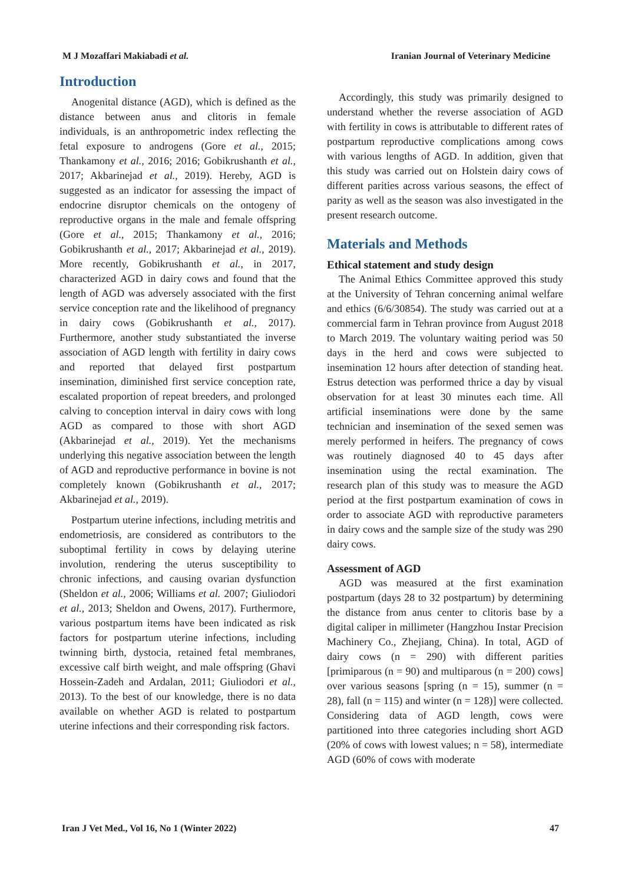M J Mozaffari Makiabadi et al. Iranian Journal of Veterinary Medicine
Introduction
Anogenital distance (AGD), which is defined as the distance between anus and clitoris in female individuals, is an anthropometric index reflecting the fetal exposure to androgens (Gore et al., 2015; Thankamony et al., 2016; 2016; Gobikrushanth et al., 2017; Akbarinejad et al., 2019). Hereby, AGD is suggested as an indicator for assessing the impact of endocrine disruptor chemicals on the ontogeny of reproductive organs in the male and female offspring (Gore et al., 2015; Thankamony et al., 2016; Gobikrushanth et al., 2017; Akbarinejad et al., 2019). More recently, Gobikrushanth et al., in 2017, characterized AGD in dairy cows and found that the length of AGD was adversely associated with the first service conception rate and the likelihood of pregnancy in dairy cows (Gobikrushanth et al., 2017). Furthermore, another study substantiated the inverse association of AGD length with fertility in dairy cows and reported that delayed first postpartum insemination, diminished first service conception rate, escalated proportion of repeat breeders, and prolonged calving to conception interval in dairy cows with long AGD as compared to those with short AGD (Akbarinejad et al., 2019). Yet the mechanisms underlying this negative association between the length of AGD and reproductive performance in bovine is not completely known (Gobikrushanth et al., 2017; Akbarinejad et al., 2019).
Postpartum uterine infections, including metritis and endometriosis, are considered as contributors to the suboptimal fertility in cows by delaying uterine involution, rendering the uterus susceptibility to chronic infections, and causing ovarian dysfunction (Sheldon et al., 2006; Williams et al. 2007; Giuliodori et al., 2013; Sheldon and Owens, 2017). Furthermore, various postpartum items have been indicated as risk factors for postpartum uterine infections, including twinning birth, dystocia, retained fetal membranes, excessive calf birth weight, and male offspring (Ghavi Hossein-Zadeh and Ardalan, 2011; Giuliodori et al., 2013). To the best of our knowledge, there is no data available on whether AGD is related to postpartum uterine infections and their corresponding risk factors.
Accordingly, this study was primarily designed to understand whether the reverse association of AGD with fertility in cows is attributable to different rates of postpartum reproductive complications among cows with various lengths of AGD. In addition, given that this study was carried out on Holstein dairy cows of different parities across various seasons, the effect of parity as well as the season was also investigated in the present research outcome.
Materials and Methods
Ethical statement and study design
The Animal Ethics Committee approved this study at the University of Tehran concerning animal welfare and ethics (6/6/30854). The study was carried out at a commercial farm in Tehran province from August 2018 to March 2019. The voluntary waiting period was 50 days in the herd and cows were subjected to insemination 12 hours after detection of standing heat. Estrus detection was performed thrice a day by visual observation for at least 30 minutes each time. All artificial inseminations were done by the same technician and insemination of the sexed semen was merely performed in heifers. The pregnancy of cows was routinely diagnosed 40 to 45 days after insemination using the rectal examination. The research plan of this study was to measure the AGD period at the first postpartum examination of cows in order to associate AGD with reproductive parameters in dairy cows and the sample size of the study was 290 dairy cows.
Assessment of AGD
AGD was measured at the first examination postpartum (days 28 to 32 postpartum) by determining the distance from anus center to clitoris base by a digital caliper in millimeter (Hangzhou Instar Precision Machinery Co., Zhejiang, China). In total, AGD of dairy cows (n = 290) with different parities [primiparous (n = 90) and multiparous (n = 200) cows] over various seasons [spring (n = 15), summer (n = 28), fall (n = 115) and winter (n = 128)] were collected. Considering data of AGD length, cows were partitioned into three categories including short AGD (20% of cows with lowest values; n = 58), intermediate AGD (60% of cows with moderate
Iran J Vet Med., Vol 16, No 1 (Winter 2022) 47